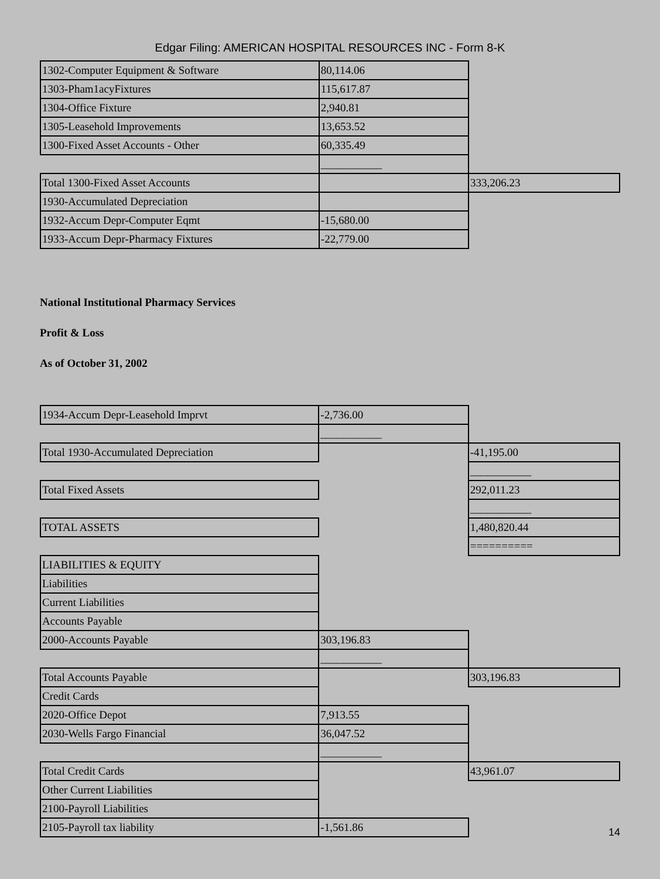Edgar Filing: AMERICAN HOSPITAL RESOURCES INC - Form 8-K
| 1302-Computer Equipment & Software | 80,114.06 | |
| 1303-Pham1acyFixtures | 115,617.87 | |
| 1304-Office Fixture | 2,940.81 | |
| 1305-Leasehold Improvements | 13,653.52 | |
| 1300-Fixed Asset Accounts - Other | 60,335.49 | |
| | ___________ | |
| Total 1300-Fixed Asset Accounts | | 333,206.23 |
| 1930-Accumulated Depreciation | | |
| 1932-Accum Depr-Computer Eqmt | -15,680.00 | |
| 1933-Accum Depr-Pharmacy Fixtures | -22,779.00 | |
National Institutional Pharmacy Services
Profit & Loss
As of October 31, 2002
| 1934-Accum Depr-Leasehold Imprvt | -2,736.00 | |
| | ___________ | |
| Total 1930-Accumulated Depreciation | | -41,195.00 |
| | | ___________ |
| Total Fixed Assets | | 292,011.23 |
| | | ___________ |
| TOTAL ASSETS | | 1,480,820.44 |
| | | ========== |
| LIABILITIES & EQUITY | | |
| Liabilities | | |
| Current Liabilities | | |
| Accounts Payable | | |
| 2000-Accounts Payable | 303,196.83 | |
| | ___________ | |
| Total Accounts Payable | | 303,196.83 |
| Credit Cards | | |
| 2020-Office Depot | 7,913.55 | |
| 2030-Wells Fargo Financial | 36,047.52 | |
| | ___________ | |
| Total Credit Cards | | 43,961.07 |
| Other Current Liabilities | | |
| 2100-Payroll Liabilities | | |
| 2105-Payroll tax liability | -1,561.86 | |
14